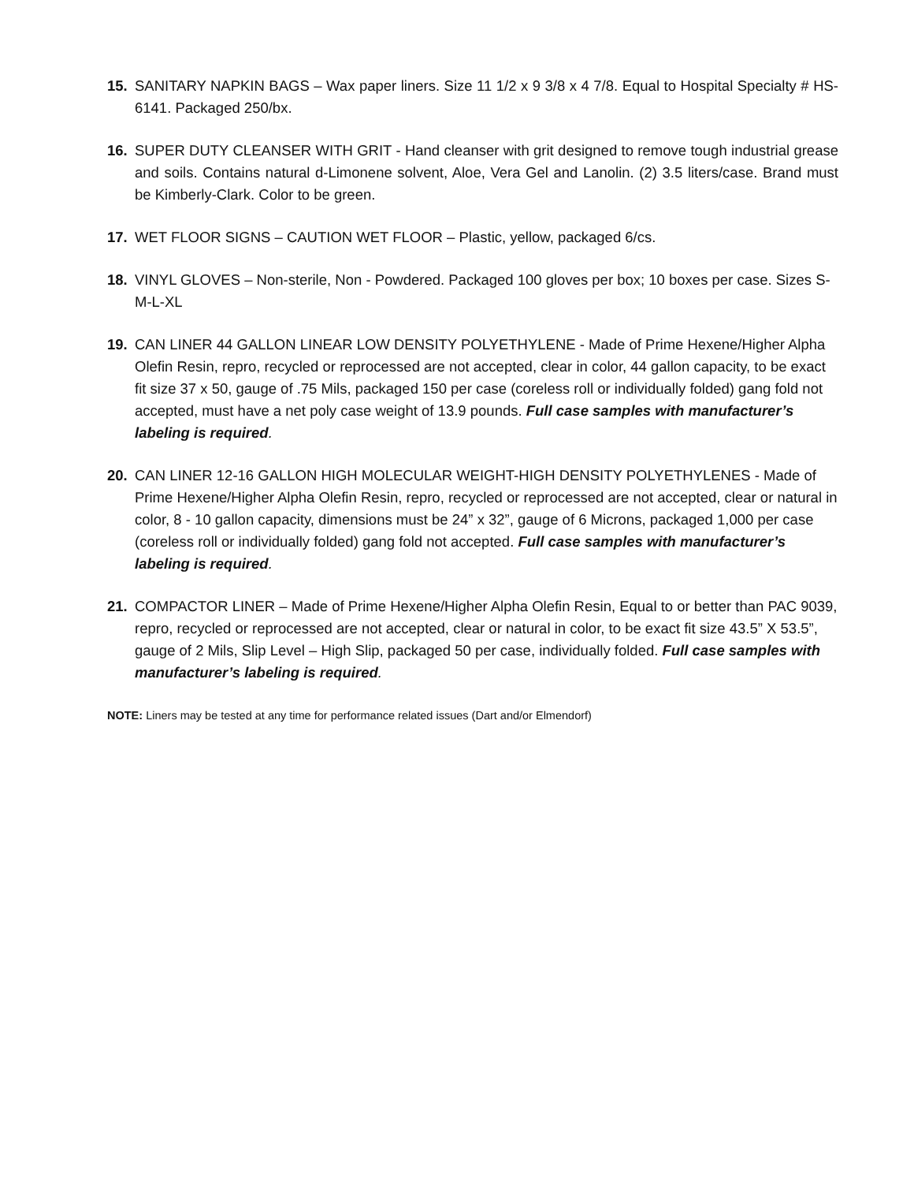15. SANITARY NAPKIN BAGS – Wax paper liners. Size 11 1/2 x 9 3/8 x 4 7/8. Equal to Hospital Specialty # HS-6141. Packaged 250/bx.
16. SUPER DUTY CLEANSER WITH GRIT - Hand cleanser with grit designed to remove tough industrial grease and soils. Contains natural d-Limonene solvent, Aloe, Vera Gel and Lanolin. (2) 3.5 liters/case. Brand must be Kimberly-Clark. Color to be green.
17. WET FLOOR SIGNS – CAUTION WET FLOOR – Plastic, yellow, packaged 6/cs.
18. VINYL GLOVES – Non-sterile, Non - Powdered. Packaged 100 gloves per box; 10 boxes per case. Sizes S-M-L-XL
19. CAN LINER 44 GALLON LINEAR LOW DENSITY POLYETHYLENE - Made of Prime Hexene/Higher Alpha Olefin Resin, repro, recycled or reprocessed are not accepted, clear in color, 44 gallon capacity, to be exact fit size 37 x 50, gauge of .75 Mils, packaged 150 per case (coreless roll or individually folded) gang fold not accepted, must have a net poly case weight of 13.9 pounds. Full case samples with manufacturer’s labeling is required.
20. CAN LINER 12-16 GALLON HIGH MOLECULAR WEIGHT-HIGH DENSITY POLYETHYLENES - Made of Prime Hexene/Higher Alpha Olefin Resin, repro, recycled or reprocessed are not accepted, clear or natural in color, 8 - 10 gallon capacity, dimensions must be 24” x 32”, gauge of 6 Microns, packaged 1,000 per case (coreless roll or individually folded) gang fold not accepted. Full case samples with manufacturer’s labeling is required.
21. COMPACTOR LINER – Made of Prime Hexene/Higher Alpha Olefin Resin, Equal to or better than PAC 9039, repro, recycled or reprocessed are not accepted, clear or natural in color, to be exact fit size 43.5” X 53.5”, gauge of 2 Mils, Slip Level – High Slip, packaged 50 per case, individually folded. Full case samples with manufacturer’s labeling is required.
NOTE: Liners may be tested at any time for performance related issues (Dart and/or Elmendorf)